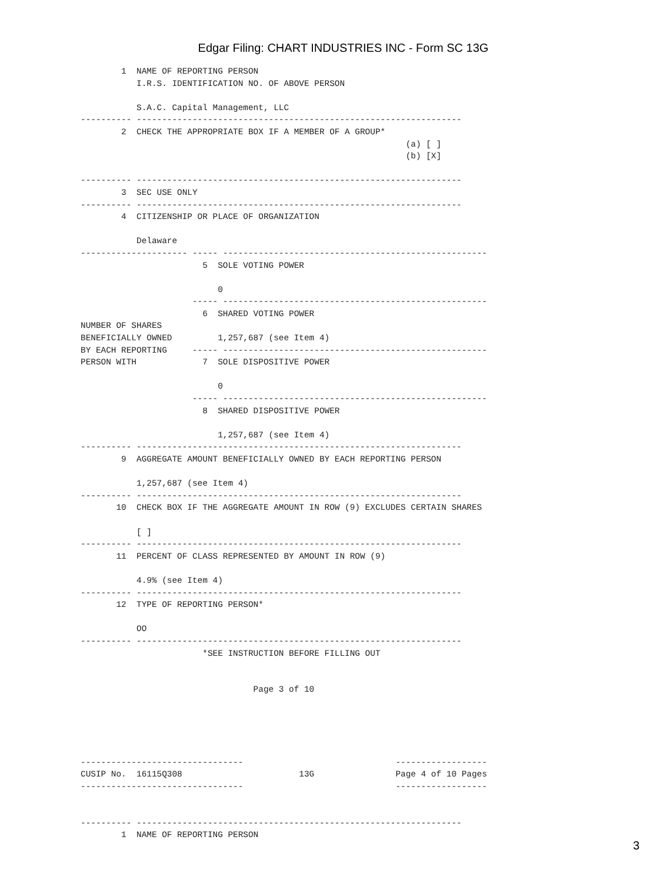Edgar Filing: CHART INDUSTRIES INC - Form SC 13G
        1  NAME OF REPORTING PERSON
           I.R.S. IDENTIFICATION NO. OF ABOVE PERSON

           S.A.C. Capital Management, LLC
---------- ----------------------------------------------------------------
        2  CHECK THE APPROPRIATE BOX IF A MEMBER OF A GROUP*
                                                                (a) [ ]
                                                                (b) [X]

---------- ----------------------------------------------------------------
        3  SEC USE ONLY
---------- ----------------------------------------------------------------
        4  CITIZENSHIP OR PLACE OF ORGANIZATION

           Delaware
--------------------- ----- ----------------------------------------------------
                        5  SOLE VOTING POWER

                           0
                      ----- ----------------------------------------------------
                        6  SHARED VOTING POWER
NUMBER OF SHARES
BENEFICIALLY OWNED         1,257,687 (see Item 4)
BY EACH REPORTING     ----- ----------------------------------------------------
PERSON WITH             7  SOLE DISPOSITIVE POWER

                           0
                      ----- ----------------------------------------------------
                        8  SHARED DISPOSITIVE POWER

                           1,257,687 (see Item 4)
---------- ----------------------------------------------------------------
        9  AGGREGATE AMOUNT BENEFICIALLY OWNED BY EACH REPORTING PERSON

           1,257,687 (see Item 4)
---------- ----------------------------------------------------------------
       10  CHECK BOX IF THE AGGREGATE AMOUNT IN ROW (9) EXCLUDES CERTAIN SHARES

           [ ]
---------- ----------------------------------------------------------------
       11  PERCENT OF CLASS REPRESENTED BY AMOUNT IN ROW (9)

           4.9% (see Item 4)
---------- ----------------------------------------------------------------
       12  TYPE OF REPORTING PERSON*

           OO
---------- ----------------------------------------------------------------
                        *SEE INSTRUCTION BEFORE FILLING OUT


                                  Page 3 of 10





--------------------------------                              ------------------
CUSIP No.  16115Q308                       13G                Page 4 of 10 Pages
--------------------------------                              ------------------


---------- ----------------------------------------------------------------
        1  NAME OF REPORTING PERSON
3